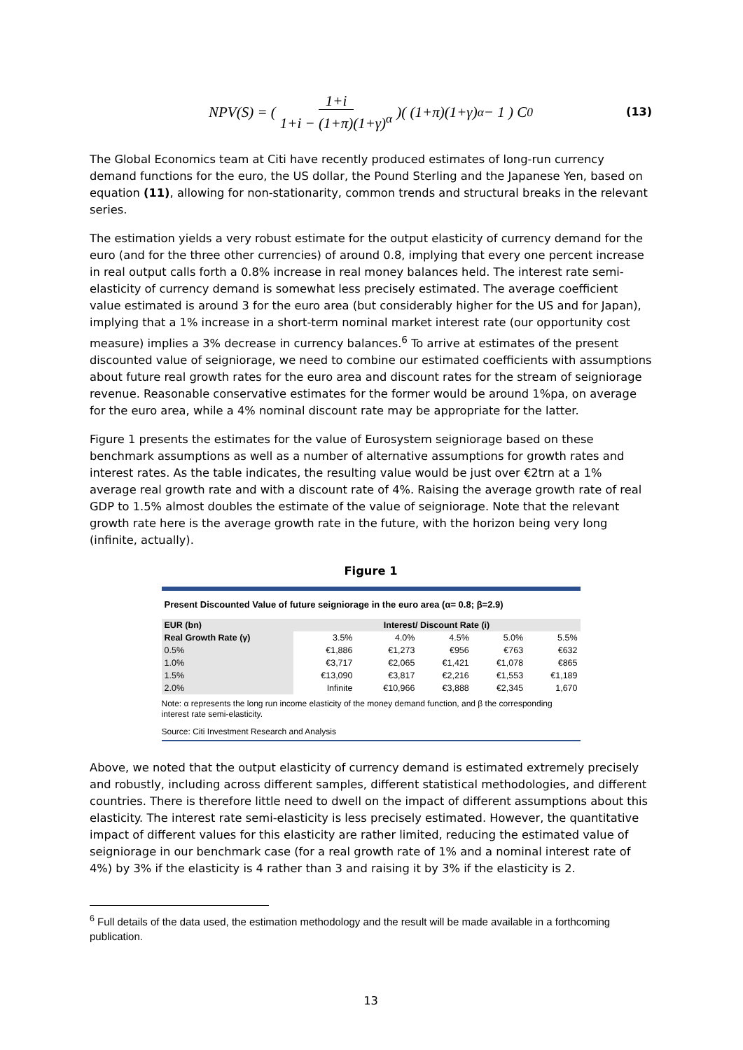NPV(S) = ( 1+i 1+i − (1+π)(1+γ)<sup>α</sup> )( (1+π)(1+γ)<sup>α</sup> − 1 ) C<sub>0</sub> (13)
The Global Economics team at Citi have recently produced estimates of long-run currency demand functions for the euro, the US dollar, the Pound Sterling and the Japanese Yen, based on equation (11), allowing for non-stationarity, common trends and structural breaks in the relevant series.
The estimation yields a very robust estimate for the output elasticity of currency demand for the euro (and for the three other currencies) of around 0.8, implying that every one percent increase in real output calls forth a 0.8% increase in real money balances held. The interest rate semi-elasticity of currency demand is somewhat less precisely estimated. The average coefficient value estimated is around 3 for the euro area (but considerably higher for the US and for Japan), implying that a 1% increase in a short-term nominal market interest rate (our opportunity cost measure) implies a 3% decrease in currency balances.<sup>6</sup> To arrive at estimates of the present discounted value of seigniorage, we need to combine our estimated coefficients with assumptions about future real growth rates for the euro area and discount rates for the stream of seigniorage revenue. Reasonable conservative estimates for the former would be around 1%pa, on average for the euro area, while a 4% nominal discount rate may be appropriate for the latter.
Figure 1 presents the estimates for the value of Eurosystem seigniorage based on these benchmark assumptions as well as a number of alternative assumptions for growth rates and interest rates. As the table indicates, the resulting value would be just over €2trn at a 1% average real growth rate and with a discount rate of 4%. Raising the average growth rate of real GDP to 1.5% almost doubles the estimate of the value of seigniorage. Note that the relevant growth rate here is the average growth rate in the future, with the horizon being very long (infinite, actually).
Figure 1
Present Discounted Value of future seigniorage in the euro area (α= 0.8; β=2.9)
| EUR (bn) | Interest/ Discount Rate (i) | | | | |
| --- | --- | --- | --- | --- | --- |
| Real Growth Rate (γ) | 3.5% | 4.0% | 4.5% | 5.0% | 5.5% |
| 0.5% | €1,886 | €1,273 | €956 | €763 | €632 |
| 1.0% | €3,717 | €2,065 | €1,421 | €1,078 | €865 |
| 1.5% | €13,090 | €3,817 | €2,216 | €1,553 | €1,189 |
| 2.0% | Infinite | €10,966 | €3,888 | €2,345 | 1,670 |
Note: α represents the long run income elasticity of the money demand function, and β the corresponding interest rate semi-elasticity.
Source: Citi Investment Research and Analysis
Above, we noted that the output elasticity of currency demand is estimated extremely precisely and robustly, including across different samples, different statistical methodologies, and different countries. There is therefore little need to dwell on the impact of different assumptions about this elasticity. The interest rate semi-elasticity is less precisely estimated. However, the quantitative impact of different values for this elasticity are rather limited, reducing the estimated value of seigniorage in our benchmark case (for a real growth rate of 1% and a nominal interest rate of 4%) by 3% if the elasticity is 4 rather than 3 and raising it by 3% if the elasticity is 2.
<sup>6</sup> Full details of the data used, the estimation methodology and the result will be made available in a forthcoming publication.
13